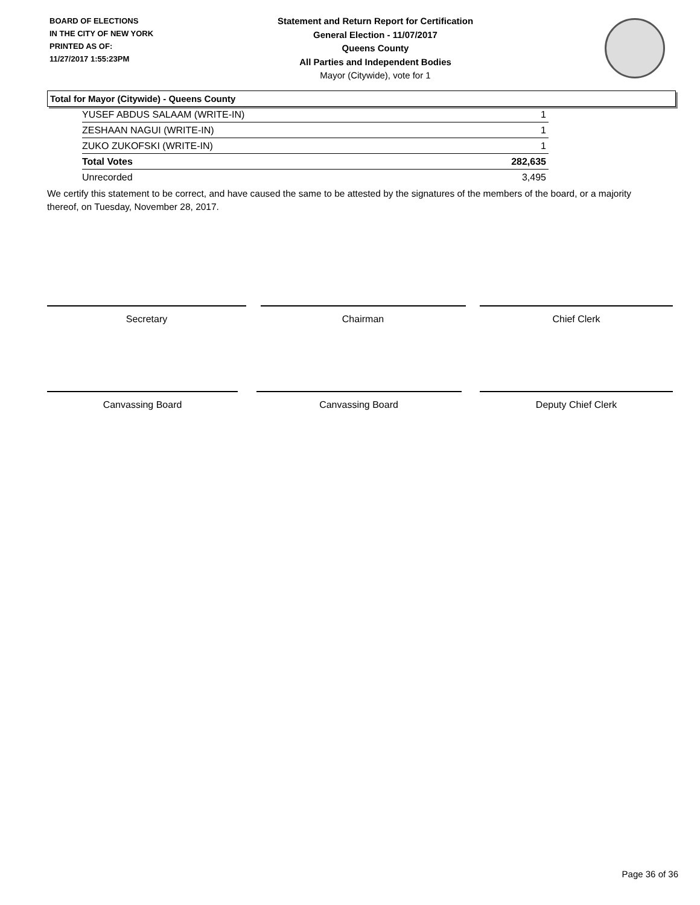BOARD OF ELECTIONS
IN THE CITY OF NEW YORK
PRINTED AS OF:
11/27/2017 1:55:23PM
Statement and Return Report for Certification
General Election - 11/07/2017
Queens County
All Parties and Independent Bodies
Mayor (Citywide), vote for 1
Total for Mayor (Citywide) - Queens County
| YUSEF ABDUS SALAAM (WRITE-IN) | 1 |
| ZESHAAN NAGUI (WRITE-IN) | 1 |
| ZUKO ZUKOFSKI (WRITE-IN) | 1 |
| Total Votes | 282,635 |
| Unrecorded | 3,495 |
We certify this statement to be correct, and have caused the same to be attested by the signatures of the members of the board, or a majority thereof, on Tuesday, November 28, 2017.
Secretary Chairman Chief Clerk
Canvassing Board Canvassing Board Deputy Chief Clerk
Page 36 of 36